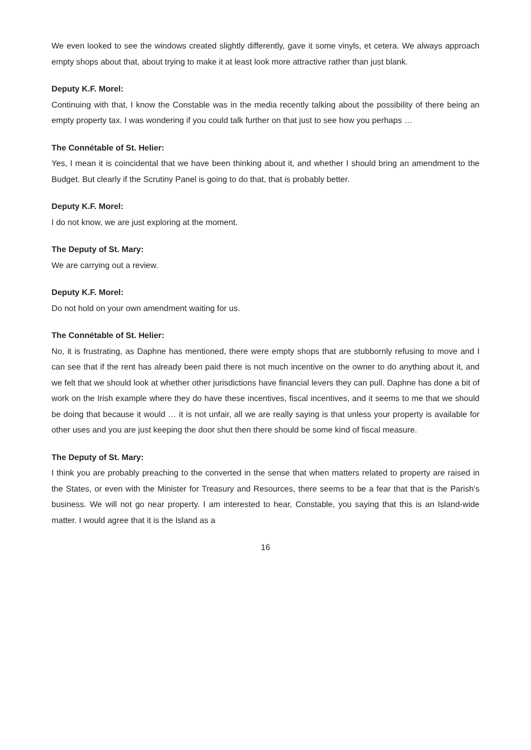We even looked to see the windows created slightly differently, gave it some vinyls, et cetera. We always approach empty shops about that, about trying to make it at least look more attractive rather than just blank.
Deputy K.F. Morel:
Continuing with that, I know the Constable was in the media recently talking about the possibility of there being an empty property tax. I was wondering if you could talk further on that just to see how you perhaps …
The Connétable of St. Helier:
Yes, I mean it is coincidental that we have been thinking about it, and whether I should bring an amendment to the Budget. But clearly if the Scrutiny Panel is going to do that, that is probably better.
Deputy K.F. Morel:
I do not know, we are just exploring at the moment.
The Deputy of St. Mary:
We are carrying out a review.
Deputy K.F. Morel:
Do not hold on your own amendment waiting for us.
The Connétable of St. Helier:
No, it is frustrating, as Daphne has mentioned, there were empty shops that are stubbornly refusing to move and I can see that if the rent has already been paid there is not much incentive on the owner to do anything about it, and we felt that we should look at whether other jurisdictions have financial levers they can pull. Daphne has done a bit of work on the Irish example where they do have these incentives, fiscal incentives, and it seems to me that we should be doing that because it would … it is not unfair, all we are really saying is that unless your property is available for other uses and you are just keeping the door shut then there should be some kind of fiscal measure.
The Deputy of St. Mary:
I think you are probably preaching to the converted in the sense that when matters related to property are raised in the States, or even with the Minister for Treasury and Resources, there seems to be a fear that that is the Parish’s business. We will not go near property. I am interested to hear, Constable, you saying that this is an Island-wide matter. I would agree that it is the Island as a
16